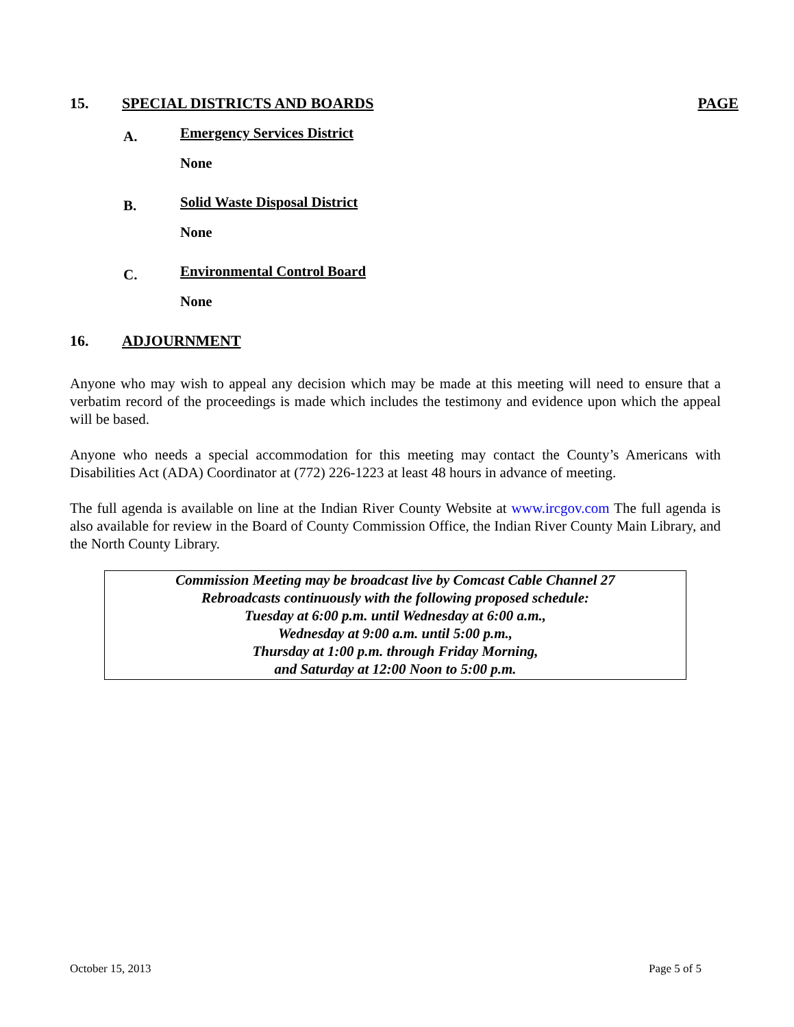15. SPECIAL DISTRICTS AND BOARDS PAGE
A. Emergency Services District
None
B. Solid Waste Disposal District
None
C. Environmental Control Board
None
16. ADJOURNMENT
Anyone who may wish to appeal any decision which may be made at this meeting will need to ensure that a verbatim record of the proceedings is made which includes the testimony and evidence upon which the appeal will be based.
Anyone who needs a special accommodation for this meeting may contact the County’s Americans with Disabilities Act (ADA) Coordinator at (772) 226-1223 at least 48 hours in advance of meeting.
The full agenda is available on line at the Indian River County Website at www.ircgov.com The full agenda is also available for review in the Board of County Commission Office, the Indian River County Main Library, and the North County Library.
Commission Meeting may be broadcast live by Comcast Cable Channel 27
Rebroadcasts continuously with the following proposed schedule:
Tuesday at 6:00 p.m. until Wednesday at 6:00 a.m.,
Wednesday at 9:00 a.m. until 5:00 p.m.,
Thursday at 1:00 p.m. through Friday Morning,
and Saturday at 12:00 Noon to 5:00 p.m.
October 15, 2013 Page 5 of 5